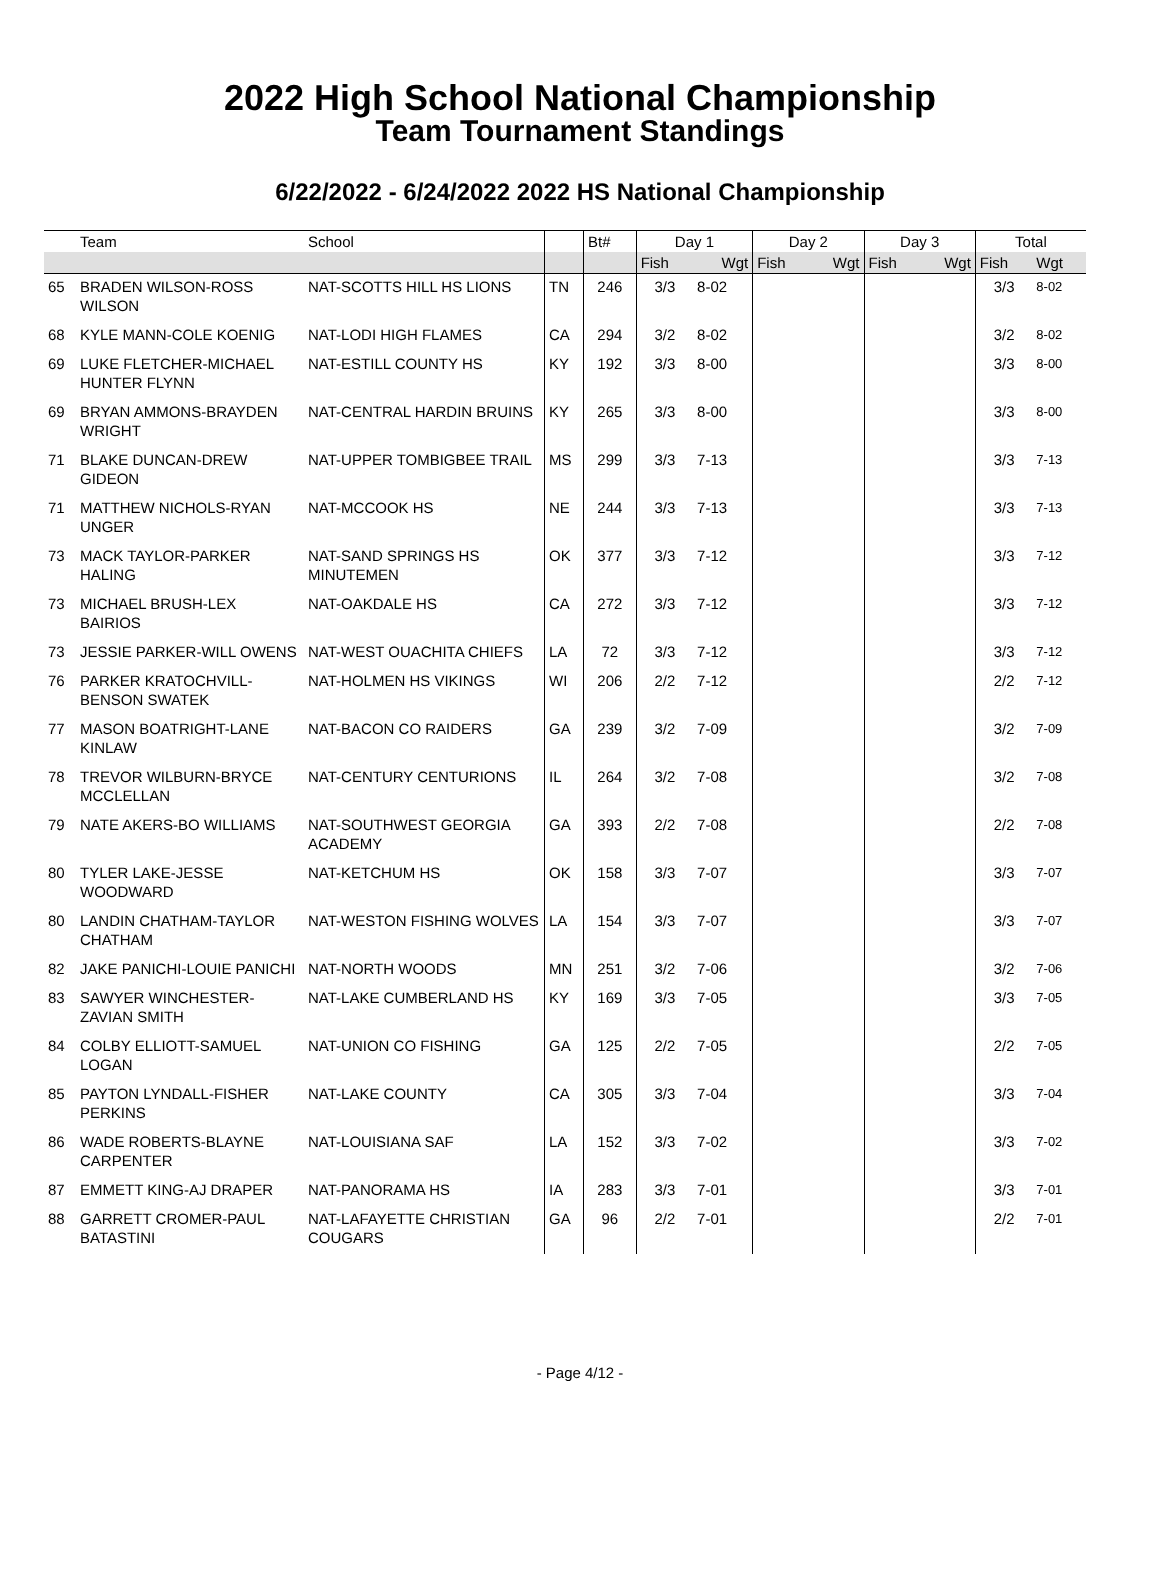2022 High School National Championship
Team Tournament Standings
6/22/2022 - 6/24/2022 2022 HS National Championship
| | Team | School | | Bt# | Day 1 | | Day 2 | | Day 3 | | Total | |
| --- | --- | --- | --- | --- | --- | --- | --- | --- | --- | --- | --- | --- |
| | | | | | Fish | Wgt | Fish | Wgt | Fish | Wgt | Fish | Wgt |
| 65 | BRADEN WILSON-ROSS WILSON | NAT-SCOTTS HILL HS LIONS | TN | 246 | 3/3 | 8-02 | | | | | 3/3 | 8-02 |
| 68 | KYLE MANN-COLE KOENIG | NAT-LODI HIGH FLAMES | CA | 294 | 3/2 | 8-02 | | | | | 3/2 | 8-02 |
| 69 | LUKE FLETCHER-MICHAEL HUNTER FLYNN | NAT-ESTILL COUNTY HS | KY | 192 | 3/3 | 8-00 | | | | | 3/3 | 8-00 |
| 69 | BRYAN AMMONS-BRAYDEN WRIGHT | NAT-CENTRAL HARDIN BRUINS | KY | 265 | 3/3 | 8-00 | | | | | 3/3 | 8-00 |
| 71 | BLAKE DUNCAN-DREW GIDEON | NAT-UPPER TOMBIGBEE TRAIL | MS | 299 | 3/3 | 7-13 | | | | | 3/3 | 7-13 |
| 71 | MATTHEW NICHOLS-RYAN UNGER | NAT-MCCOOK HS | NE | 244 | 3/3 | 7-13 | | | | | 3/3 | 7-13 |
| 73 | MACK TAYLOR-PARKER HALING | NAT-SAND SPRINGS HS MINUTEMEN | OK | 377 | 3/3 | 7-12 | | | | | 3/3 | 7-12 |
| 73 | MICHAEL BRUSH-LEX BAIRIOS | NAT-OAKDALE HS | CA | 272 | 3/3 | 7-12 | | | | | 3/3 | 7-12 |
| 73 | JESSIE PARKER-WILL OWENS | NAT-WEST OUACHITA CHIEFS | LA | 72 | 3/3 | 7-12 | | | | | 3/3 | 7-12 |
| 76 | PARKER KRATOCHVILL-BENSON SWATEK | NAT-HOLMEN HS VIKINGS | WI | 206 | 2/2 | 7-12 | | | | | 2/2 | 7-12 |
| 77 | MASON BOATRIGHT-LANE KINLAW | NAT-BACON CO RAIDERS | GA | 239 | 3/2 | 7-09 | | | | | 3/2 | 7-09 |
| 78 | TREVOR WILBURN-BRYCE MCCLELLAN | NAT-CENTURY CENTURIONS | IL | 264 | 3/2 | 7-08 | | | | | 3/2 | 7-08 |
| 79 | NATE AKERS-BO WILLIAMS | NAT-SOUTHWEST GEORGIA ACADEMY | GA | 393 | 2/2 | 7-08 | | | | | 2/2 | 7-08 |
| 80 | TYLER LAKE-JESSE WOODWARD | NAT-KETCHUM HS | OK | 158 | 3/3 | 7-07 | | | | | 3/3 | 7-07 |
| 80 | LANDIN CHATHAM-TAYLOR CHATHAM | NAT-WESTON FISHING WOLVES | LA | 154 | 3/3 | 7-07 | | | | | 3/3 | 7-07 |
| 82 | JAKE PANICHI-LOUIE PANICHI | NAT-NORTH WOODS | MN | 251 | 3/2 | 7-06 | | | | | 3/2 | 7-06 |
| 83 | SAWYER WINCHESTER-ZAVIAN SMITH | NAT-LAKE CUMBERLAND HS | KY | 169 | 3/3 | 7-05 | | | | | 3/3 | 7-05 |
| 84 | COLBY ELLIOTT-SAMUEL LOGAN | NAT-UNION CO FISHING | GA | 125 | 2/2 | 7-05 | | | | | 2/2 | 7-05 |
| 85 | PAYTON LYNDALL-FISHER PERKINS | NAT-LAKE COUNTY | CA | 305 | 3/3 | 7-04 | | | | | 3/3 | 7-04 |
| 86 | WADE ROBERTS-BLAYNE CARPENTER | NAT-LOUISIANA SAF | LA | 152 | 3/3 | 7-02 | | | | | 3/3 | 7-02 |
| 87 | EMMETT KING-AJ DRAPER | NAT-PANORAMA HS | IA | 283 | 3/3 | 7-01 | | | | | 3/3 | 7-01 |
| 88 | GARRETT CROMER-PAUL BATASTINI | NAT-LAFAYETTE CHRISTIAN COUGARS | GA | 96 | 2/2 | 7-01 | | | | | 2/2 | 7-01 |
- Page 4/12 -